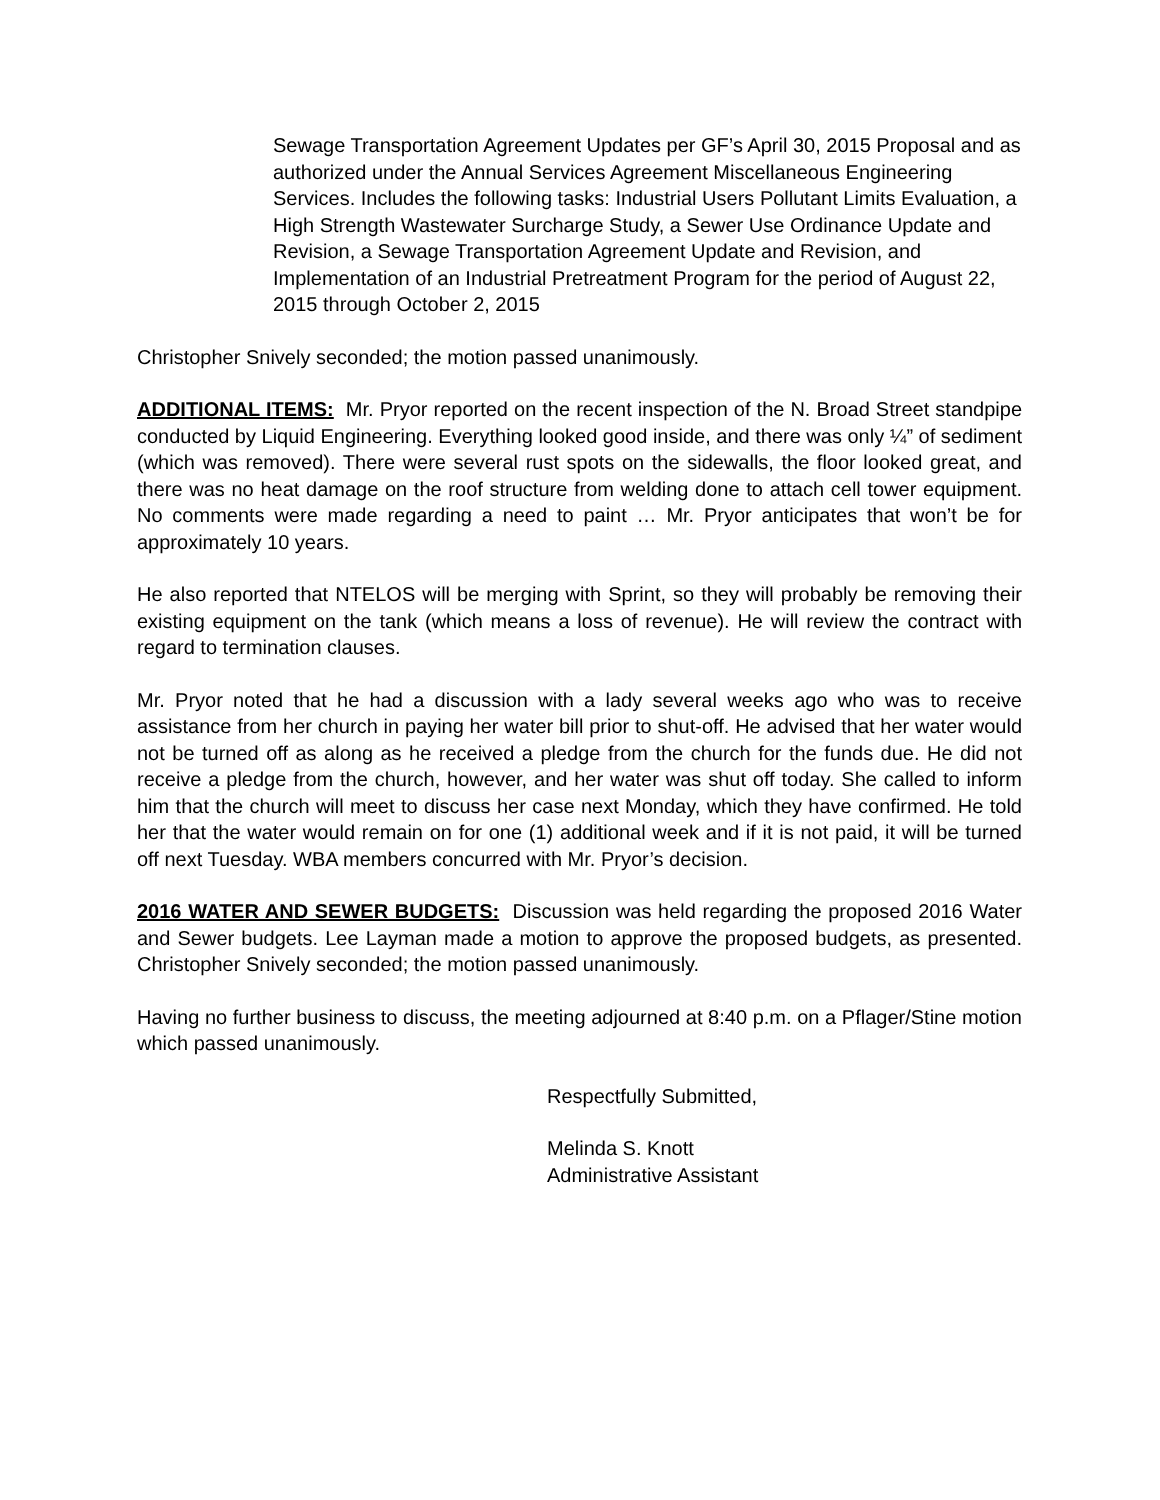Sewage Transportation Agreement Updates per GF’s April 30, 2015 Proposal and as authorized under the Annual Services Agreement Miscellaneous Engineering Services. Includes the following tasks: Industrial Users Pollutant Limits Evaluation, a High Strength Wastewater Surcharge Study, a Sewer Use Ordinance Update and Revision, a Sewage Transportation Agreement Update and Revision, and Implementation of an Industrial Pretreatment Program for the period of August 22, 2015 through October 2, 2015
Christopher Snively seconded; the motion passed unanimously.
ADDITIONAL ITEMS: Mr. Pryor reported on the recent inspection of the N. Broad Street standpipe conducted by Liquid Engineering. Everything looked good inside, and there was only ¼” of sediment (which was removed). There were several rust spots on the sidewalls, the floor looked great, and there was no heat damage on the roof structure from welding done to attach cell tower equipment. No comments were made regarding a need to paint … Mr. Pryor anticipates that won’t be for approximately 10 years.
He also reported that NTELOS will be merging with Sprint, so they will probably be removing their existing equipment on the tank (which means a loss of revenue). He will review the contract with regard to termination clauses.
Mr. Pryor noted that he had a discussion with a lady several weeks ago who was to receive assistance from her church in paying her water bill prior to shut-off. He advised that her water would not be turned off as along as he received a pledge from the church for the funds due. He did not receive a pledge from the church, however, and her water was shut off today. She called to inform him that the church will meet to discuss her case next Monday, which they have confirmed. He told her that the water would remain on for one (1) additional week and if it is not paid, it will be turned off next Tuesday. WBA members concurred with Mr. Pryor’s decision.
2016 WATER AND SEWER BUDGETS: Discussion was held regarding the proposed 2016 Water and Sewer budgets. Lee Layman made a motion to approve the proposed budgets, as presented. Christopher Snively seconded; the motion passed unanimously.
Having no further business to discuss, the meeting adjourned at 8:40 p.m. on a Pflager/Stine motion which passed unanimously.
Respectfully Submitted,
Melinda S. Knott
Administrative Assistant